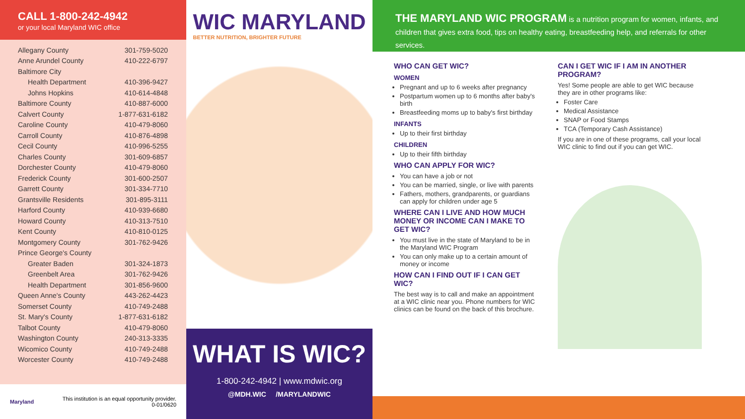CALL 1-800-242-4942
or your local Maryland WIC office
| Allegany County | 301-759-5020 |
| Anne Arundel County | 410-222-6797 |
| Baltimore City | |
| Health Department | 410-396-9427 |
| Johns Hopkins | 410-614-4848 |
| Baltimore County | 410-887-6000 |
| Calvert County | 1-877-631-6182 |
| Caroline County | 410-479-8060 |
| Carroll County | 410-876-4898 |
| Cecil County | 410-996-5255 |
| Charles County | 301-609-6857 |
| Dorchester County | 410-479-8060 |
| Frederick County | 301-600-2507 |
| Garrett County | 301-334-7710 |
| Grantsville Residents | 301-895-3111 |
| Harford County | 410-939-6680 |
| Howard County | 410-313-7510 |
| Kent County | 410-810-0125 |
| Montgomery County | 301-762-9426 |
| Prince George's County | |
| Greater Baden | 301-324-1873 |
| Greenbelt Area | 301-762-9426 |
| Health Department | 301-856-9600 |
| Queen Anne's County | 443-262-4423 |
| Somerset County | 410-749-2488 |
| St. Mary's County | 1-877-631-6182 |
| Talbot County | 410-479-8060 |
| Washington County | 240-313-3335 |
| Wicomico County | 410-749-2488 |
| Worcester County | 410-749-2488 |
Maryland
This institution is an equal opportunity provider.
0-01/0620
WIC MARYLAND
BETTER NUTRITION, BRIGHTER FUTURE
WHAT IS WIC?
1-800-242-4942 | www.mdwic.org
@MDH.WIC /MARYLANDWIC
THE MARYLAND WIC PROGRAM is a nutrition program for women, infants, and children that gives extra food, tips on healthy eating, breastfeeding help, and referrals for other services.
WHO CAN GET WIC?
WOMEN
Pregnant and up to 6 weeks after pregnancy
Postpartum women up to 6 months after baby's birth
Breastfeeding moms up to baby's first birthday
INFANTS
Up to their first birthday
CHILDREN
Up to their fifth birthday
WHO CAN APPLY FOR WIC?
You can have a job or not
You can be married, single, or live with parents
Fathers, mothers, grandparents, or guardians can apply for children under age 5
WHERE CAN I LIVE AND HOW MUCH MONEY OR INCOME CAN I MAKE TO GET WIC?
You must live in the state of Maryland to be in the Maryland WIC Program
You can only make up to a certain amount of money or income
HOW CAN I FIND OUT IF I CAN GET WIC?
The best way is to call and make an appointment at a WIC clinic near you. Phone numbers for WIC clinics can be found on the back of this brochure.
CAN I GET WIC IF I AM IN ANOTHER PROGRAM?
Yes! Some people are able to get WIC because they are in other programs like:
Foster Care
Medical Assistance
SNAP or Food Stamps
TCA (Temporary Cash Assistance)
If you are in one of these programs, call your local WIC clinic to find out if you can get WIC.